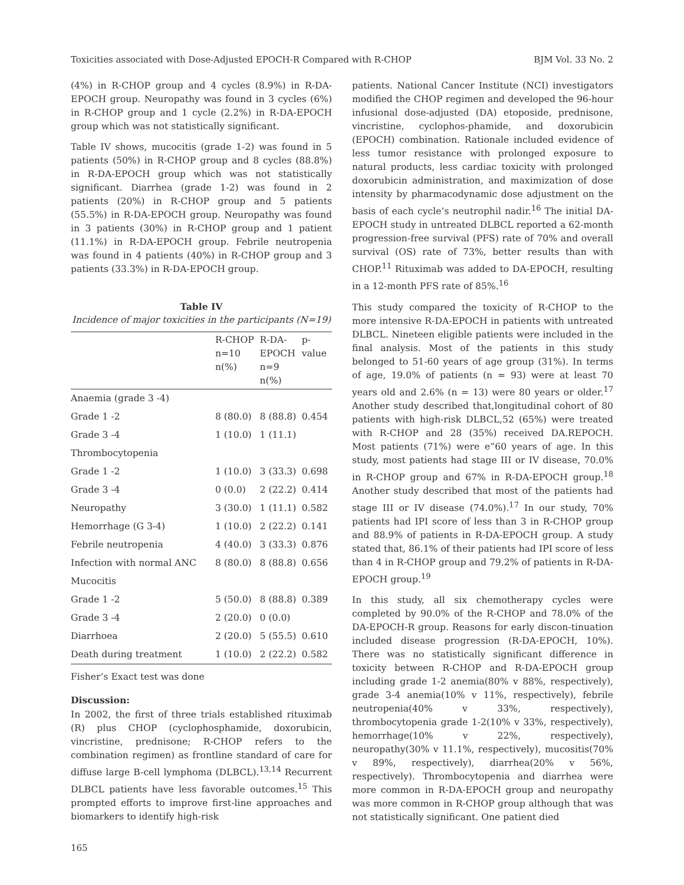Toxicities associated with Dose-Adjusted EPOCH-R Compared with R-CHOP BJM Vol. 33 No. 2
(4%) in R-CHOP group and 4 cycles (8.9%) in R-DA-EPOCH group. Neuropathy was found in 3 cycles (6%) in R-CHOP group and 1 cycle (2.2%) in R-DA-EPOCH group which was not statistically significant.
Table IV shows, mucocitis (grade 1-2) was found in 5 patients (50%) in R-CHOP group and 8 cycles (88.8%) in R-DA-EPOCH group which was not statistically significant. Diarrhea (grade 1-2) was found in 2 patients (20%) in R-CHOP group and 5 patients (55.5%) in R-DA-EPOCH group. Neuropathy was found in 3 patients (30%) in R-CHOP group and 1 patient (11.1%) in R-DA-EPOCH group. Febrile neutropenia was found in 4 patients (40%) in R-CHOP group and 3 patients (33.3%) in R-DA-EPOCH group.
Table IV
Incidence of major toxicities in the participants (N=19)
| | R-CHOP n=10 n(%) | R-DA- EPOCH n=9 n(%) | p- value |
| --- | --- | --- | --- |
| Anaemia (grade 3 -4) | | | |
| Grade 1 -2 | 8 (80.0) | 8 (88.8) | 0.454 |
| Grade 3 -4 | 1 (10.0) | 1 (11.1) | |
| Thrombocytopenia | | | |
| Grade 1 -2 | 1 (10.0) | 3 (33.3) | 0.698 |
| Grade 3 -4 | 0 (0.0) | 2 (22.2) | 0.414 |
| Neuropathy | 3 (30.0) | 1 (11.1) | 0.582 |
| Hemorrhage (G 3-4) | 1 (10.0) | 2 (22.2) | 0.141 |
| Febrile neutropenia | 4 (40.0) | 3 (33.3) | 0.876 |
| Infection with normal ANC | 8 (80.0) | 8 (88.8) | 0.656 |
| Mucocitis | | | |
| Grade 1 -2 | 5 (50.0) | 8 (88.8) | 0.389 |
| Grade 3 -4 | 2 (20.0) | 0 (0.0) | |
| Diarrhoea | 2 (20.0) | 5 (55.5) | 0.610 |
| Death during treatment | 1 (10.0) | 2 (22.2) | 0.582 |
Fisher’s Exact test was done
Discussion:
In 2002, the first of three trials established rituximab (R) plus CHOP (cyclophosphamide, doxorubicin, vincristine, prednisone; R-CHOP refers to the combination regimen) as frontline standard of care for diffuse large B-cell lymphoma (DLBCL).<sup>13,14</sup> Recurrent DLBCL patients have less favorable outcomes.<sup>15</sup> This prompted efforts to improve first-line approaches and biomarkers to identify high-risk
165
patients. National Cancer Institute (NCI) investigators modified the CHOP regimen and developed the 96-hour infusional dose-adjusted (DA) etoposide, prednisone, vincristine, cyclophos-phamide, and doxorubicin (EPOCH) combination. Rationale included evidence of less tumor resistance with prolonged exposure to natural products, less cardiac toxicity with prolonged doxorubicin administration, and maximization of dose intensity by pharmacodynamic dose adjustment on the basis of each cycle’s neutrophil nadir.<sup>16</sup> The initial DA-EPOCH study in untreated DLBCL reported a 62-month progression-free survival (PFS) rate of 70% and overall survival (OS) rate of 73%, better results than with CHOP.<sup>11</sup> Rituximab was added to DA-EPOCH, resulting in a 12-month PFS rate of 85%.<sup>16</sup>
This study compared the toxicity of R-CHOP to the more intensive R-DA-EPOCH in patients with untreated DLBCL. Nineteen eligible patients were included in the final analysis. Most of the patients in this study belonged to 51-60 years of age group (31%). In terms of age, 19.0% of patients (n = 93) were at least 70 years old and 2.6% (n = 13) were 80 years or older.<sup>17</sup> Another study described that,longitudinal cohort of 80 patients with high-risk DLBCL,52 (65%) were treated with R-CHOP and 28 (35%) received DA.REPOCH. Most patients (71%) were e”60 years of age. In this study, most patients had stage III or IV disease, 70.0% in R-CHOP group and 67% in R-DA-EPOCH group.<sup>18</sup> Another study described that most of the patients had stage III or IV disease (74.0%).<sup>17</sup> In our study, 70% patients had IPI score of less than 3 in R-CHOP group and 88.9% of patients in R-DA-EPOCH group. A study stated that, 86.1% of their patients had IPI score of less than 4 in R-CHOP group and 79.2% of patients in R-DA-EPOCH group.<sup>19</sup>
In this study, all six chemotherapy cycles were completed by 90.0% of the R-CHOP and 78.0% of the DA-EPOCH-R group. Reasons for early discon-tinuation included disease progression (R-DA-EPOCH, 10%). There was no statistically significant difference in toxicity between R-CHOP and R-DA-EPOCH group including grade 1-2 anemia(80% v 88%, respectively), grade 3-4 anemia(10% v 11%, respectively), febrile neutropenia(40% v 33%, respectively), thrombocytopenia grade 1-2(10% v 33%, respectively), hemorrhage(10% v 22%, respectively), neuropathy(30% v 11.1%, respectively), mucositis(70% v 89%, respectively), diarrhea(20% v 56%, respectively). Thrombocytopenia and diarrhea were more common in R-DA-EPOCH group and neuropathy was more common in R-CHOP group although that was not statistically significant. One patient died